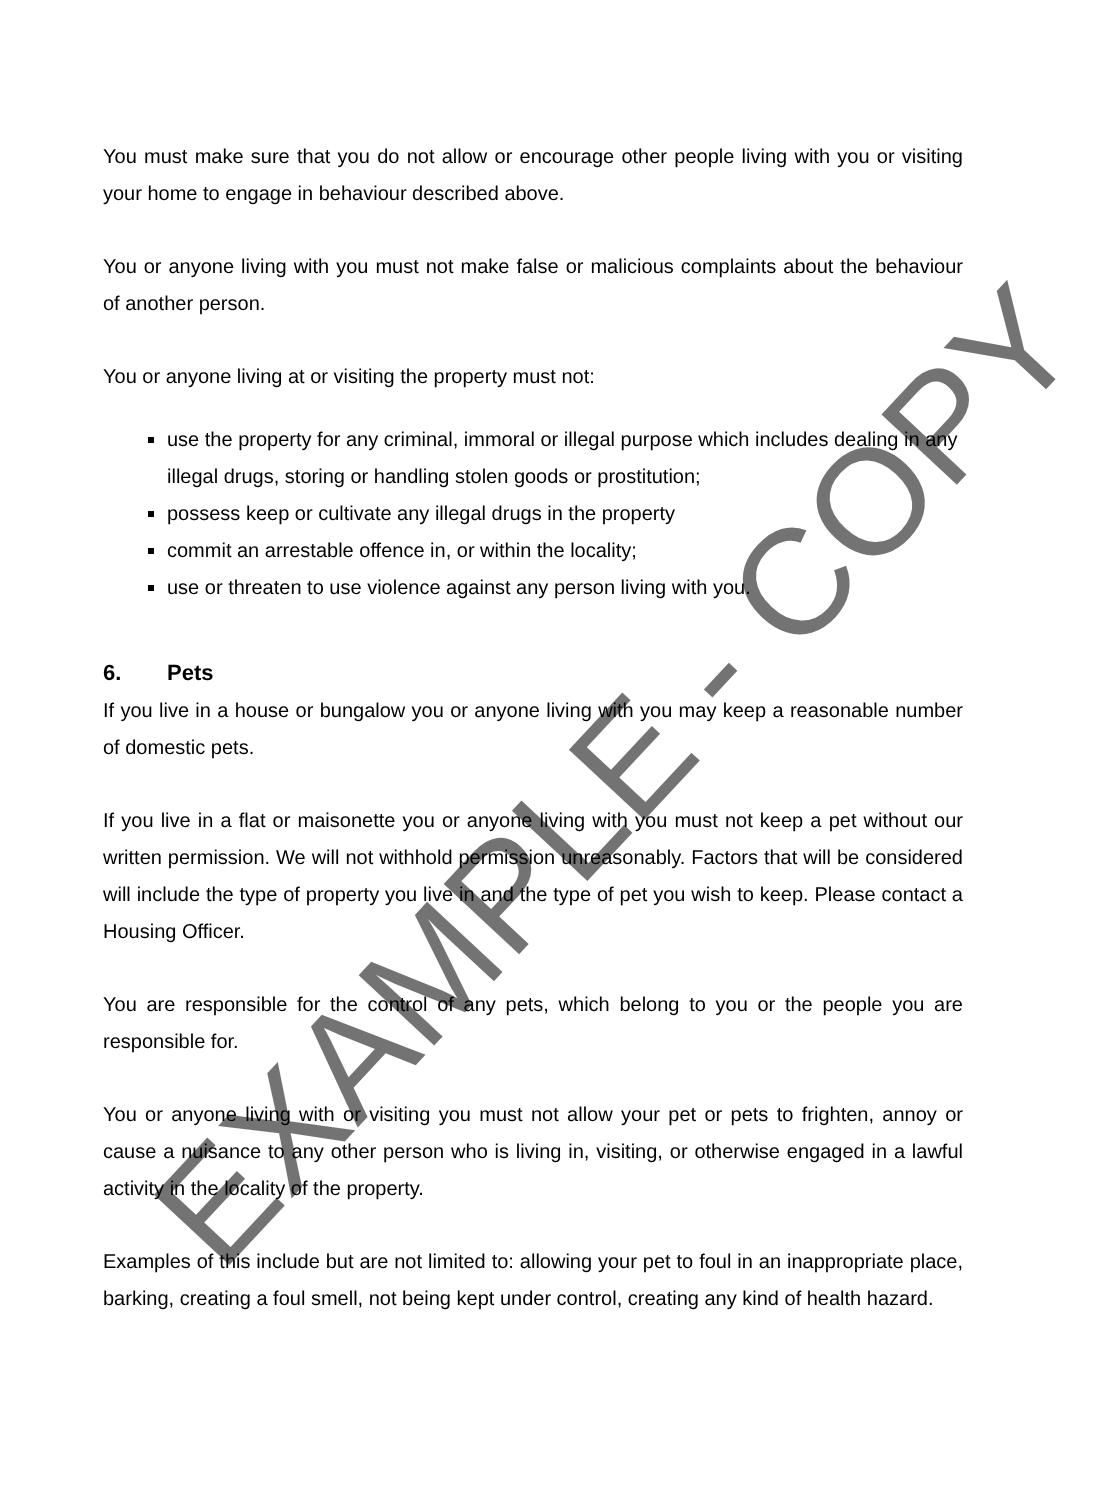You must make sure that you do not allow or encourage other people living with you or visiting your home to engage in behaviour described above.
You or anyone living with you must not make false or malicious complaints about the behaviour of another person.
You or anyone living at or visiting the property must not:
use the property for any criminal, immoral or illegal purpose which includes dealing in any illegal drugs, storing or handling stolen goods or prostitution;
possess keep or cultivate any illegal drugs in the property
commit an arrestable offence in, or within the locality;
use or threaten to use violence against any person living with you.
6. Pets
If you live in a house or bungalow you or anyone living with you may keep a reasonable number of domestic pets.
If you live in a flat or maisonette you or anyone living with you must not keep a pet without our written permission. We will not withhold permission unreasonably. Factors that will be considered will include the type of property you live in and the type of pet you wish to keep. Please contact a Housing Officer.
You are responsible for the control of any pets, which belong to you or the people you are responsible for.
You or anyone living with or visiting you must not allow your pet or pets to frighten, annoy or cause a nuisance to any other person who is living in, visiting, or otherwise engaged in a lawful activity in the locality of the property.
Examples of this include but are not limited to: allowing your pet to foul in an inappropriate place, barking, creating a foul smell, not being kept under control, creating any kind of health hazard.
EXAMPLE - COPY